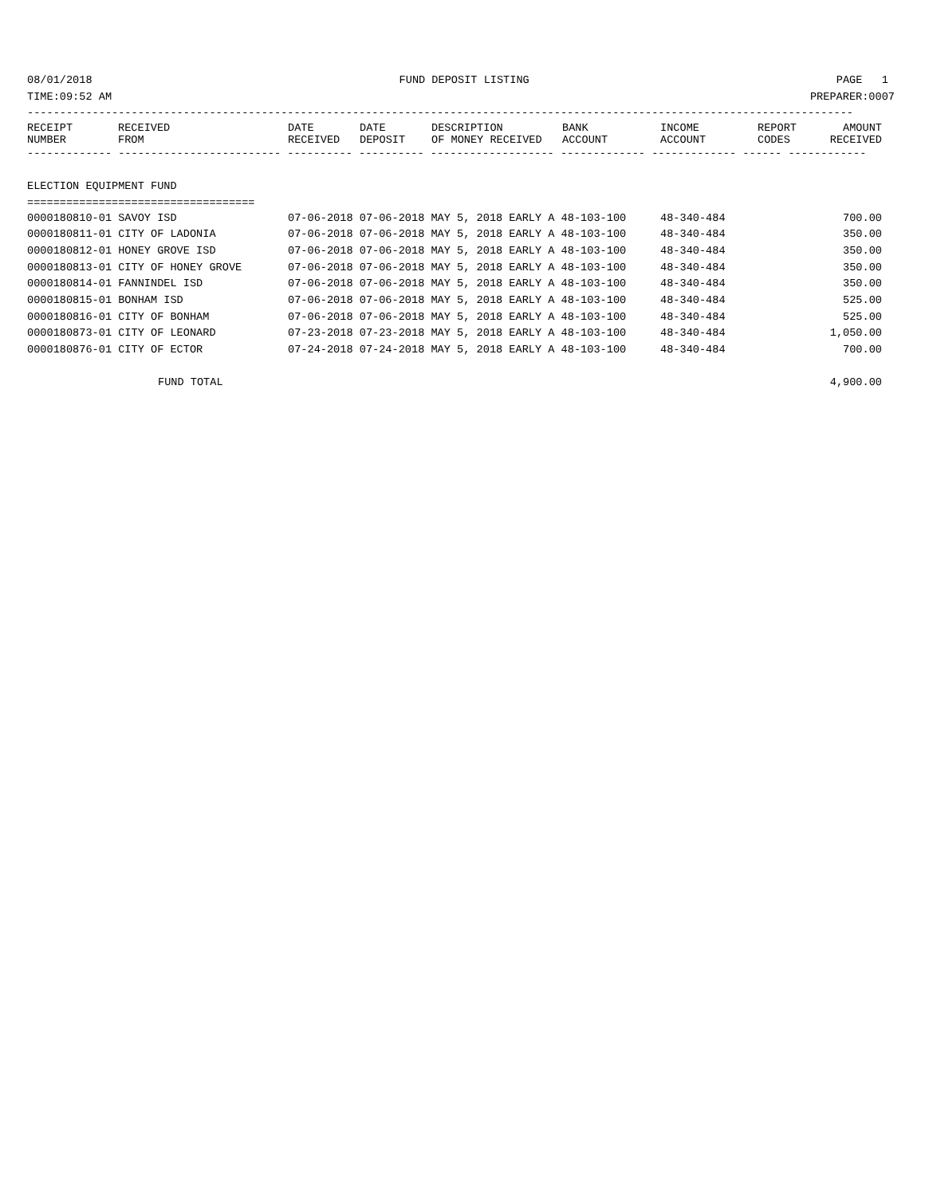08/01/2018 FUND DEPOSIT LISTING PAGE 1
TIME:09:52 AM PREPARER:0007
-------------------------------------------------------------------------------------------------------------------------------
| RECEIPT NUMBER | RECEIVED FROM | DATE RECEIVED | DATE DEPOSIT | DESCRIPTION OF MONEY RECEIVED | BANK ACCOUNT | INCOME ACCOUNT | REPORT CODES | AMOUNT RECEIVED |
| --- | --- | --- | --- | --- | --- | --- | --- | --- |
------------- ------------------------- ---------- ---------- ------------------- ------------- ------------- ------ ------------

ELECTION EQUIPMENT FUND
===================================
| 0000180810-01 SAVOY ISD | 07-06-2018 07-06-2018 MAY 5, 2018 EARLY A 48-103-100 | 48-340-484 | 700.00 |
| 0000180811-01 CITY OF LADONIA | 07-06-2018 07-06-2018 MAY 5, 2018 EARLY A 48-103-100 | 48-340-484 | 350.00 |
| 0000180812-01 HONEY GROVE ISD | 07-06-2018 07-06-2018 MAY 5, 2018 EARLY A 48-103-100 | 48-340-484 | 350.00 |
| 0000180813-01 CITY OF HONEY GROVE | 07-06-2018 07-06-2018 MAY 5, 2018 EARLY A 48-103-100 | 48-340-484 | 350.00 |
| 0000180814-01 FANNINDEL ISD | 07-06-2018 07-06-2018 MAY 5, 2018 EARLY A 48-103-100 | 48-340-484 | 350.00 |
| 0000180815-01 BONHAM ISD | 07-06-2018 07-06-2018 MAY 5, 2018 EARLY A 48-103-100 | 48-340-484 | 525.00 |
| 0000180816-01 CITY OF BONHAM | 07-06-2018 07-06-2018 MAY 5, 2018 EARLY A 48-103-100 | 48-340-484 | 525.00 |
| 0000180873-01 CITY OF LEONARD | 07-23-2018 07-23-2018 MAY 5, 2018 EARLY A 48-103-100 | 48-340-484 | 1,050.00 |
| 0000180876-01 CITY OF ECTOR | 07-24-2018 07-24-2018 MAY 5, 2018 EARLY A 48-103-100 | 48-340-484 | 700.00 |
| FUND TOTAL | | | 4,900.00 |